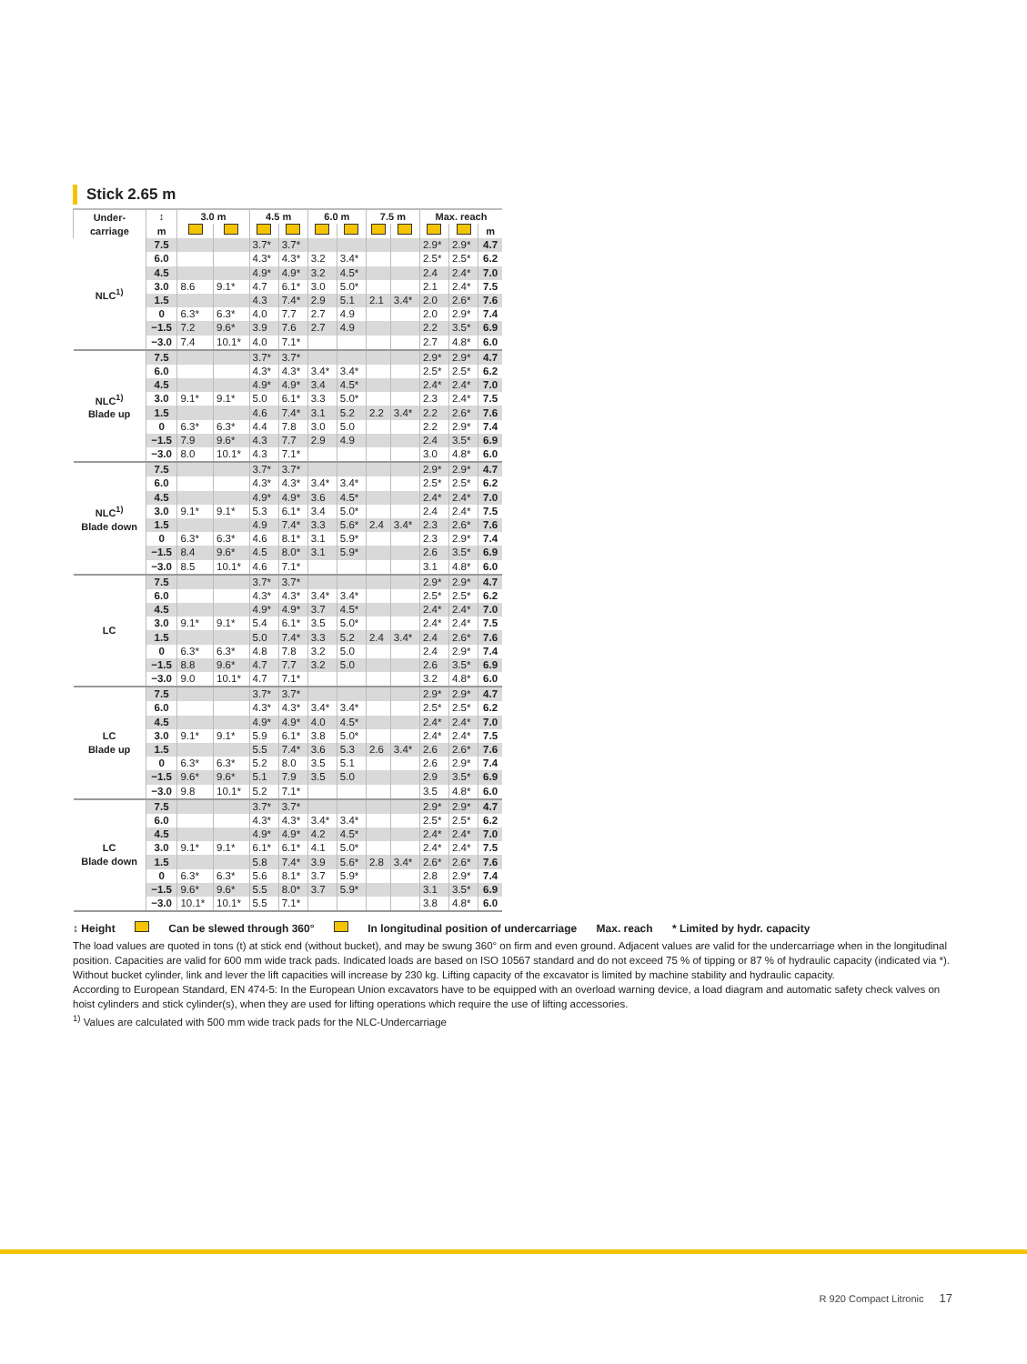Stick 2.65 m
| Under- carriage | ↕ | 3.0 m | | 4.5 m | | 6.0 m | | 7.5 m | | Max. reach | | |
| --- | --- | --- | --- | --- | --- | --- | --- | --- | --- | --- | --- | --- |
| | m | | | | | | | | | | | m |
| NLC<sup>1)</sup> | 7.5 | | | 3.7* | 3.7* | | | | | 2.9* | 2.9* | 4.7 |
| | 6.0 | | | 4.3* | 4.3* | 3.2 | 3.4* | | | 2.5* | 2.5* | 6.2 |
| | 4.5 | | | 4.9* | 4.9* | 3.2 | 4.5* | | | 2.4 | 2.4* | 7.0 |
| | 3.0 | 8.6 | 9.1* | 4.7 | 6.1* | 3.0 | 5.0* | | | 2.1 | 2.4* | 7.5 |
| | 1.5 | | | 4.3 | 7.4* | 2.9 | 5.1 | 2.1 | 3.4* | 2.0 | 2.6* | 7.6 |
| | 0 | 6.3* | 6.3* | 4.0 | 7.7 | 2.7 | 4.9 | | | 2.0 | 2.9* | 7.4 |
| | −1.5 | 7.2 | 9.6* | 3.9 | 7.6 | 2.7 | 4.9 | | | 2.2 | 3.5* | 6.9 |
| | −3.0 | 7.4 | 10.1* | 4.0 | 7.1* | | | | | 2.7 | 4.8* | 6.0 |
| NLC<sup>1)</sup> Blade up | 7.5 | | | 3.7* | 3.7* | | | | | 2.9* | 2.9* | 4.7 |
| | 6.0 | | | 4.3* | 4.3* | 3.4* | 3.4* | | | 2.5* | 2.5* | 6.2 |
| | 4.5 | | | 4.9* | 4.9* | 3.4 | 4.5* | | | 2.4* | 2.4* | 7.0 |
| | 3.0 | 9.1* | 9.1* | 5.0 | 6.1* | 3.3 | 5.0* | | | 2.3 | 2.4* | 7.5 |
| | 1.5 | | | 4.6 | 7.4* | 3.1 | 5.2 | 2.2 | 3.4* | 2.2 | 2.6* | 7.6 |
| | 0 | 6.3* | 6.3* | 4.4 | 7.8 | 3.0 | 5.0 | | | 2.2 | 2.9* | 7.4 |
| | −1.5 | 7.9 | 9.6* | 4.3 | 7.7 | 2.9 | 4.9 | | | 2.4 | 3.5* | 6.9 |
| | −3.0 | 8.0 | 10.1* | 4.3 | 7.1* | | | | | 3.0 | 4.8* | 6.0 |
| NLC<sup>1)</sup> Blade down | 7.5 | | | 3.7* | 3.7* | | | | | 2.9* | 2.9* | 4.7 |
| | 6.0 | | | 4.3* | 4.3* | 3.4* | 3.4* | | | 2.5* | 2.5* | 6.2 |
| | 4.5 | | | 4.9* | 4.9* | 3.6 | 4.5* | | | 2.4* | 2.4* | 7.0 |
| | 3.0 | 9.1* | 9.1* | 5.3 | 6.1* | 3.4 | 5.0* | | | 2.4 | 2.4* | 7.5 |
| | 1.5 | | | 4.9 | 7.4* | 3.3 | 5.6* | 2.4 | 3.4* | 2.3 | 2.6* | 7.6 |
| | 0 | 6.3* | 6.3* | 4.6 | 8.1* | 3.1 | 5.9* | | | 2.3 | 2.9* | 7.4 |
| | −1.5 | 8.4 | 9.6* | 4.5 | 8.0* | 3.1 | 5.9* | | | 2.6 | 3.5* | 6.9 |
| | −3.0 | 8.5 | 10.1* | 4.6 | 7.1* | | | | | 3.1 | 4.8* | 6.0 |
| LC | 7.5 | | | 3.7* | 3.7* | | | | | 2.9* | 2.9* | 4.7 |
| | 6.0 | | | 4.3* | 4.3* | 3.4* | 3.4* | | | 2.5* | 2.5* | 6.2 |
| | 4.5 | | | 4.9* | 4.9* | 3.7 | 4.5* | | | 2.4* | 2.4* | 7.0 |
| | 3.0 | 9.1* | 9.1* | 5.4 | 6.1* | 3.5 | 5.0* | | | 2.4* | 2.4* | 7.5 |
| | 1.5 | | | 5.0 | 7.4* | 3.3 | 5.2 | 2.4 | 3.4* | 2.4 | 2.6* | 7.6 |
| | 0 | 6.3* | 6.3* | 4.8 | 7.8 | 3.2 | 5.0 | | | 2.4 | 2.9* | 7.4 |
| | −1.5 | 8.8 | 9.6* | 4.7 | 7.7 | 3.2 | 5.0 | | | 2.6 | 3.5* | 6.9 |
| | −3.0 | 9.0 | 10.1* | 4.7 | 7.1* | | | | | 3.2 | 4.8* | 6.0 |
| LC Blade up | 7.5 | | | 3.7* | 3.7* | | | | | 2.9* | 2.9* | 4.7 |
| | 6.0 | | | 4.3* | 4.3* | 3.4* | 3.4* | | | 2.5* | 2.5* | 6.2 |
| | 4.5 | | | 4.9* | 4.9* | 4.0 | 4.5* | | | 2.4* | 2.4* | 7.0 |
| | 3.0 | 9.1* | 9.1* | 5.9 | 6.1* | 3.8 | 5.0* | | | 2.4* | 2.4* | 7.5 |
| | 1.5 | | | 5.5 | 7.4* | 3.6 | 5.3 | 2.6 | 3.4* | 2.6 | 2.6* | 7.6 |
| | 0 | 6.3* | 6.3* | 5.2 | 8.0 | 3.5 | 5.1 | | | 2.6 | 2.9* | 7.4 |
| | −1.5 | 9.6* | 9.6* | 5.1 | 7.9 | 3.5 | 5.0 | | | 2.9 | 3.5* | 6.9 |
| | −3.0 | 9.8 | 10.1* | 5.2 | 7.1* | | | | | 3.5 | 4.8* | 6.0 |
| LC Blade down | 7.5 | | | 3.7* | 3.7* | | | | | 2.9* | 2.9* | 4.7 |
| | 6.0 | | | 4.3* | 4.3* | 3.4* | 3.4* | | | 2.5* | 2.5* | 6.2 |
| | 4.5 | | | 4.9* | 4.9* | 4.2 | 4.5* | | | 2.4* | 2.4* | 7.0 |
| | 3.0 | 9.1* | 9.1* | 6.1* | 6.1* | 4.1 | 5.0* | | | 2.4* | 2.4* | 7.5 |
| | 1.5 | | | 5.8 | 7.4* | 3.9 | 5.6* | 2.8 | 3.4* | 2.6* | 2.6* | 7.6 |
| | 0 | 6.3* | 6.3* | 5.6 | 8.1* | 3.7 | 5.9* | | | 2.8 | 2.9* | 7.4 |
| | −1.5 | 9.6* | 9.6* | 5.5 | 8.0* | 3.7 | 5.9* | | | 3.1 | 3.5* | 6.9 |
| | −3.0 | 10.1* | 10.1* | 5.5 | 7.1* | | | | | 3.8 | 4.8* | 6.0 |
↕ Height Can be slewed through 360° In longitudinal position of undercarriage Max. reach * Limited by hydr. capacity
The load values are quoted in tons (t) at stick end (without bucket), and may be swung 360° on firm and even ground. Adjacent values are valid for the undercarriage when in the longitudinal position. Capacities are valid for 600 mm wide track pads. Indicated loads are based on ISO 10567 standard and do not exceed 75 % of tipping or 87 % of hydraulic capacity (indicated via *). Without bucket cylinder, link and lever the lift capacities will increase by 230 kg. Lifting capacity of the excavator is limited by machine stability and hydraulic capacity.
According to European Standard, EN 474-5: In the European Union excavators have to be equipped with an overload warning device, a load diagram and automatic safety check valves on hoist cylinders and stick cylinder(s), when they are used for lifting operations which require the use of lifting accessories.
<sup>1)</sup> Values are calculated with 500 mm wide track pads for the NLC-Undercarriage
R 920 Compact Litronic 17